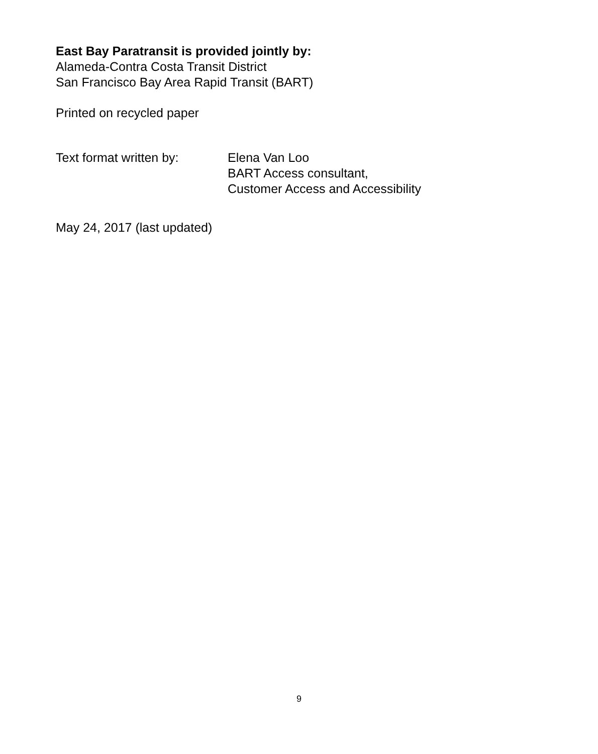East Bay Paratransit is provided jointly by:
Alameda-Contra Costa Transit District
San Francisco Bay Area Rapid Transit (BART)
Printed on recycled paper
Text format written by:
Elena Van Loo
BART Access consultant,
Customer Access and Accessibility
May 24, 2017 (last updated)
9